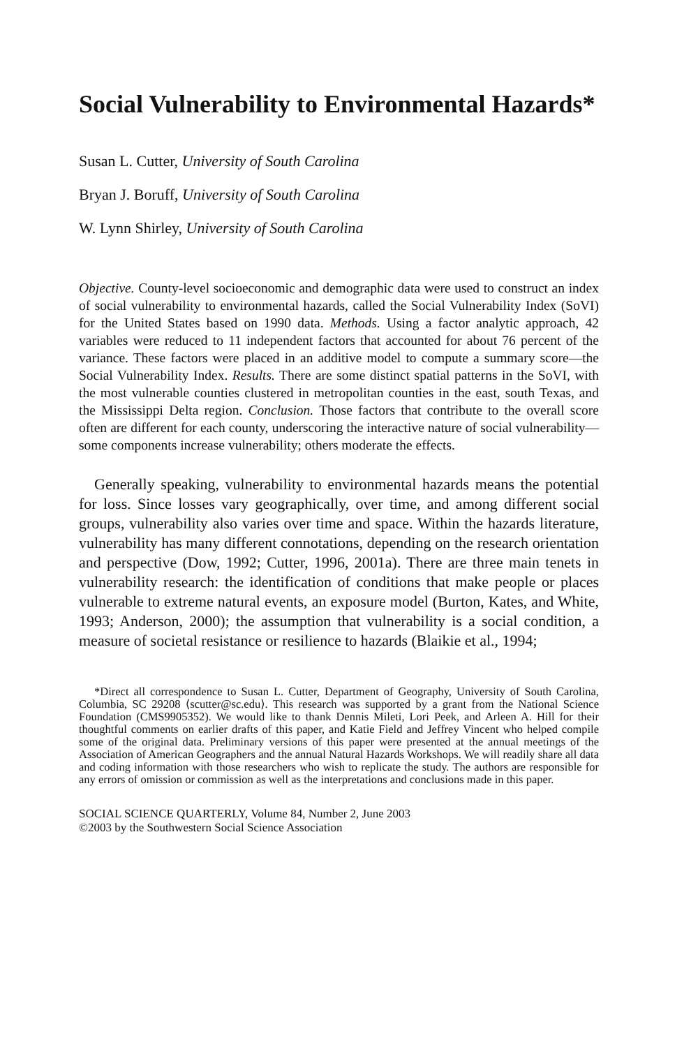Social Vulnerability to Environmental Hazards*
Susan L. Cutter, University of South Carolina
Bryan J. Boruff, University of South Carolina
W. Lynn Shirley, University of South Carolina
Objective. County-level socioeconomic and demographic data were used to construct an index of social vulnerability to environmental hazards, called the Social Vulnerability Index (SoVI) for the United States based on 1990 data. Methods. Using a factor analytic approach, 42 variables were reduced to 11 independent factors that accounted for about 76 percent of the variance. These factors were placed in an additive model to compute a summary score—the Social Vulnerability Index. Results. There are some distinct spatial patterns in the SoVI, with the most vulnerable counties clustered in metropolitan counties in the east, south Texas, and the Mississippi Delta region. Conclusion. Those factors that contribute to the overall score often are different for each county, underscoring the interactive nature of social vulnerability—some components increase vulnerability; others moderate the effects.
Generally speaking, vulnerability to environmental hazards means the potential for loss. Since losses vary geographically, over time, and among different social groups, vulnerability also varies over time and space. Within the hazards literature, vulnerability has many different connotations, depending on the research orientation and perspective (Dow, 1992; Cutter, 1996, 2001a). There are three main tenets in vulnerability research: the identification of conditions that make people or places vulnerable to extreme natural events, an exposure model (Burton, Kates, and White, 1993; Anderson, 2000); the assumption that vulnerability is a social condition, a measure of societal resistance or resilience to hazards (Blaikie et al., 1994;
*Direct all correspondence to Susan L. Cutter, Department of Geography, University of South Carolina, Columbia, SC 29208 ⟨scutter@sc.edu⟩. This research was supported by a grant from the National Science Foundation (CMS9905352). We would like to thank Dennis Mileti, Lori Peek, and Arleen A. Hill for their thoughtful comments on earlier drafts of this paper, and Katie Field and Jeffrey Vincent who helped compile some of the original data. Preliminary versions of this paper were presented at the annual meetings of the Association of American Geographers and the annual Natural Hazards Workshops. We will readily share all data and coding information with those researchers who wish to replicate the study. The authors are responsible for any errors of omission or commission as well as the interpretations and conclusions made in this paper.
SOCIAL SCIENCE QUARTERLY, Volume 84, Number 2, June 2003
©2003 by the Southwestern Social Science Association